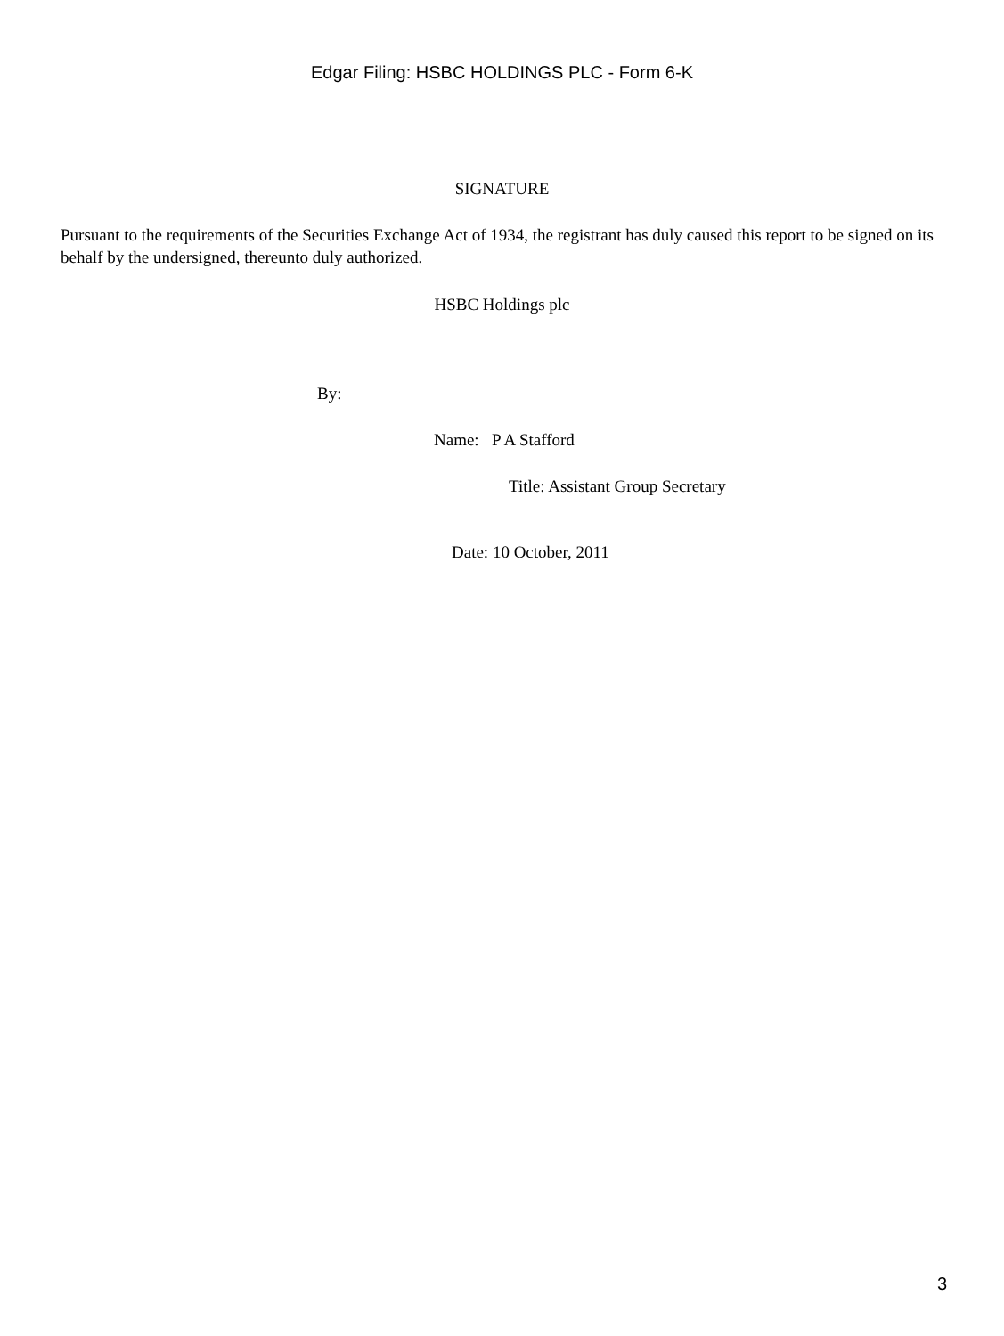Edgar Filing: HSBC HOLDINGS PLC - Form 6-K
SIGNATURE
Pursuant to the requirements of the Securities Exchange Act of 1934, the registrant has duly caused this report to be signed on its behalf by the undersigned, thereunto duly authorized.
HSBC Holdings plc
By:
Name: P A Stafford
Title: Assistant Group Secretary
Date: 10 October, 2011
3